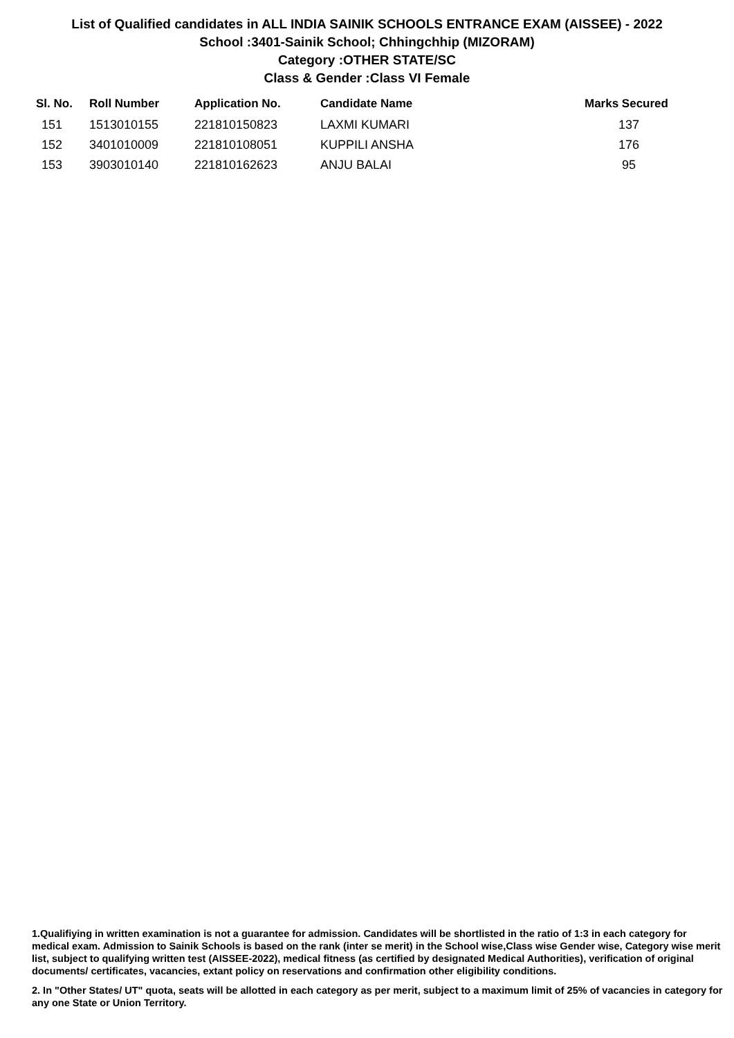List of Qualified candidates in ALL INDIA SAINIK SCHOOLS ENTRANCE EXAM (AISSEE) - 2022
School :3401-Sainik School; Chhingchhip (MIZORAM)
Category :OTHER STATE/SC
Class & Gender :Class VI Female
| Sl. No. | Roll Number | Application No. | Candidate Name | Marks Secured |
| --- | --- | --- | --- | --- |
| 151 | 1513010155 | 221810150823 | LAXMI KUMARI | 137 |
| 152 | 3401010009 | 221810108051 | KUPPILI ANSHA | 176 |
| 153 | 3903010140 | 221810162623 | ANJU BALAI | 95 |
1.Qualifiying in written examination is not a guarantee for admission. Candidates will be shortlisted in the ratio of 1:3 in each category for medical exam. Admission to Sainik Schools is based on the rank (inter se merit) in the School wise,Class wise Gender wise, Category wise merit list, subject to qualifying written test (AISSEE-2022), medical fitness (as certified by designated Medical Authorities), verification of original documents/ certificates, vacancies, extant policy on reservations and confirmation other eligibility conditions.
2. In "Other States/ UT" quota, seats will be allotted in each category as per merit, subject to a maximum limit of 25% of vacancies in category for any one State or Union Territory.